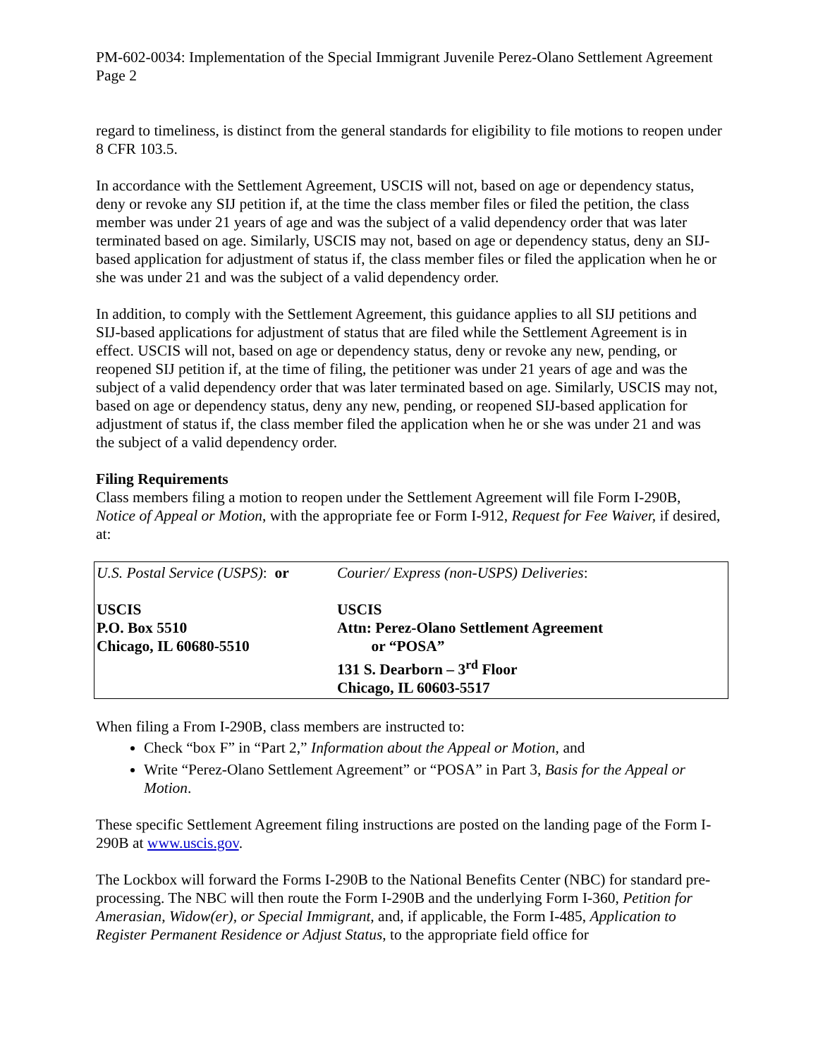PM-602-0034: Implementation of the Special Immigrant Juvenile Perez-Olano Settlement Agreement
Page 2
regard to timeliness, is distinct from the general standards for eligibility to file motions to reopen under 8 CFR 103.5.
In accordance with the Settlement Agreement, USCIS will not, based on age or dependency status, deny or revoke any SIJ petition if, at the time the class member files or filed the petition, the class member was under 21 years of age and was the subject of a valid dependency order that was later terminated based on age. Similarly, USCIS may not, based on age or dependency status, deny an SIJ-based application for adjustment of status if, the class member files or filed the application when he or she was under 21 and was the subject of a valid dependency order.
In addition, to comply with the Settlement Agreement, this guidance applies to all SIJ petitions and SIJ-based applications for adjustment of status that are filed while the Settlement Agreement is in effect. USCIS will not, based on age or dependency status, deny or revoke any new, pending, or reopened SIJ petition if, at the time of filing, the petitioner was under 21 years of age and was the subject of a valid dependency order that was later terminated based on age. Similarly, USCIS may not, based on age or dependency status, deny any new, pending, or reopened SIJ-based application for adjustment of status if, the class member filed the application when he or she was under 21 and was the subject of a valid dependency order.
Filing Requirements
Class members filing a motion to reopen under the Settlement Agreement will file Form I-290B, Notice of Appeal or Motion, with the appropriate fee or Form I-912, Request for Fee Waiver, if desired, at:
| U.S. Postal Service (USPS) : or USCIS P.O. Box 5510 Chicago, IL 60680-5510 | Courier/ Express (non-USPS) Deliveries : USCIS Attn: Perez-Olano Settlement Agreement or “POSA” 131 S. Dearborn – 3<sup>rd</sup> Floor Chicago, IL 60603-5517 |
When filing a From I-290B, class members are instructed to:
Check “box F” in “Part 2,” Information about the Appeal or Motion, and
Write “Perez-Olano Settlement Agreement” or “POSA” in Part 3, Basis for the Appeal or Motion.
These specific Settlement Agreement filing instructions are posted on the landing page of the Form I-290B at www.uscis.gov.
The Lockbox will forward the Forms I-290B to the National Benefits Center (NBC) for standard pre-processing. The NBC will then route the Form I-290B and the underlying Form I-360, Petition for Amerasian, Widow(er), or Special Immigrant, and, if applicable, the Form I-485, Application to Register Permanent Residence or Adjust Status, to the appropriate field office for